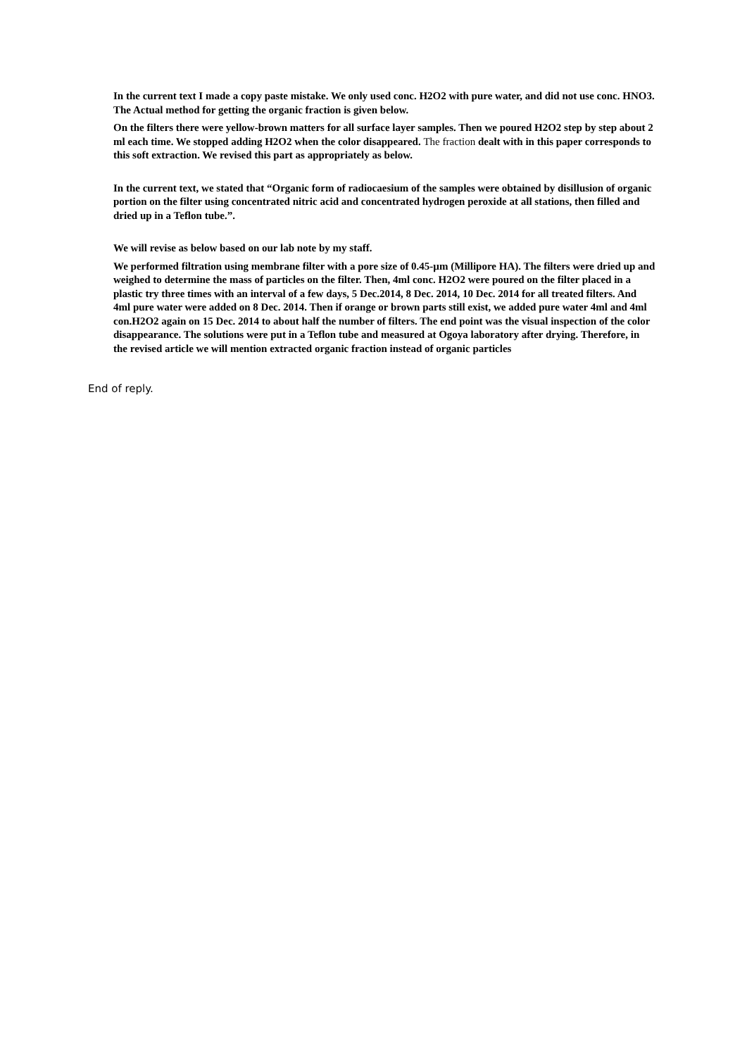In the current text I made a copy paste mistake. We only used conc. H2O2 with pure water, and did not use conc. HNO3. The Actual method for getting the organic fraction is given below.
On the filters there were yellow-brown matters for all surface layer samples. Then we poured H2O2 step by step about 2 ml each time. We stopped adding H2O2 when the color disappeared. The fraction dealt with in this paper corresponds to this soft extraction. We revised this part as appropriately as below.
In the current text, we stated that “Organic form of radiocaesium of the samples were obtained by disillusion of organic portion on the filter using concentrated nitric acid and concentrated hydrogen peroxide at all stations, then filled and dried up in a Teflon tube.”.
We will revise as below based on our lab note by my staff.
We performed filtration using membrane filter with a pore size of 0.45-µm (Millipore HA). The filters were dried up and weighed to determine the mass of particles on the filter. Then, 4ml conc. H2O2 were poured on the filter placed in a plastic try three times with an interval of a few days, 5 Dec.2014, 8 Dec. 2014, 10 Dec. 2014 for all treated filters. And 4ml pure water were added on 8 Dec. 2014. Then if orange or brown parts still exist, we added pure water 4ml and 4ml con.H2O2 again on 15 Dec. 2014 to about half the number of filters. The end point was the visual inspection of the color disappearance. The solutions were put in a Teflon tube and measured at Ogoya laboratory after drying. Therefore, in the revised article we will mention extracted organic fraction instead of organic particles
End of reply.